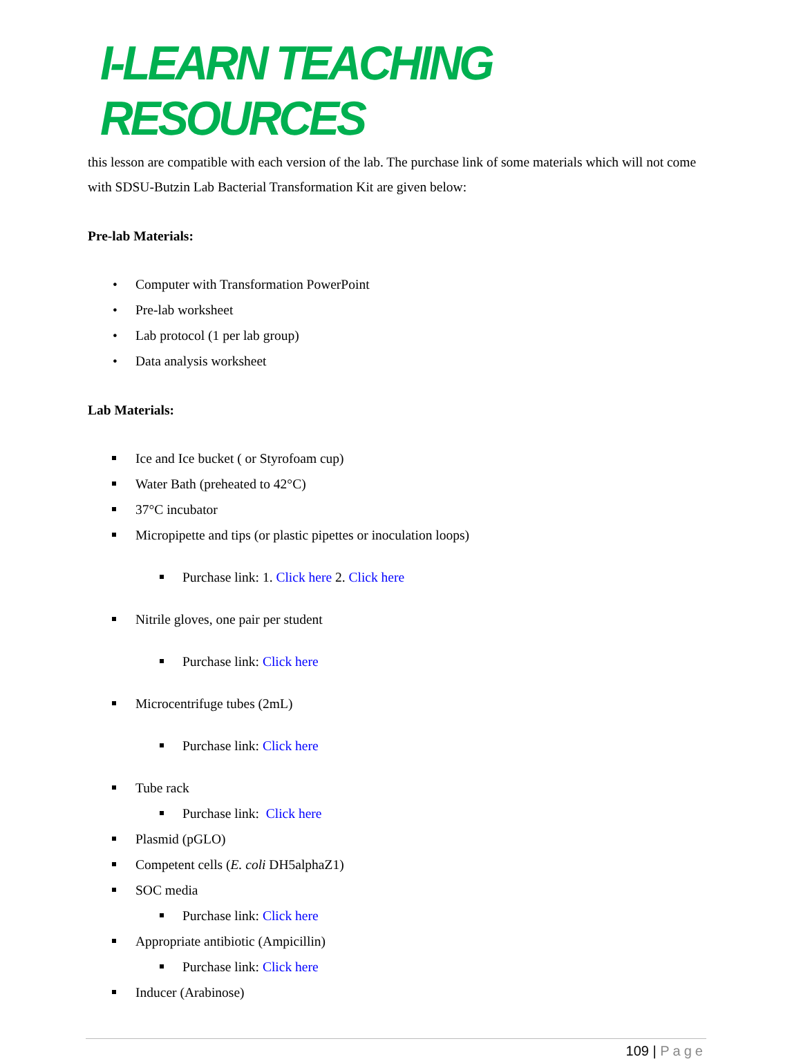I-LEARN TEACHING RESOURCES
this lesson are compatible with each version of the lab. The purchase link of some materials which will not come with SDSU-Butzin Lab Bacterial Transformation Kit are given below:
Pre-lab Materials:
• Computer with Transformation PowerPoint
• Pre-lab worksheet
• Lab protocol (1 per lab group)
• Data analysis worksheet
Lab Materials:
Ice and Ice bucket ( or Styrofoam cup)
Water Bath (preheated to 42°C)
37°C incubator
Micropipette and tips (or plastic pipettes or inoculation loops)
Purchase link: 1. Click here 2. Click here
Nitrile gloves, one pair per student
Purchase link: Click here
Microcentrifuge tubes (2mL)
Purchase link: Click here
Tube rack
Purchase link: Click here
Plasmid (pGLO)
Competent cells (E. coli DH5alphaZ1)
SOC media
Purchase link: Click here
Appropriate antibiotic (Ampicillin)
Purchase link: Click here
Inducer (Arabinose)
109 | Page